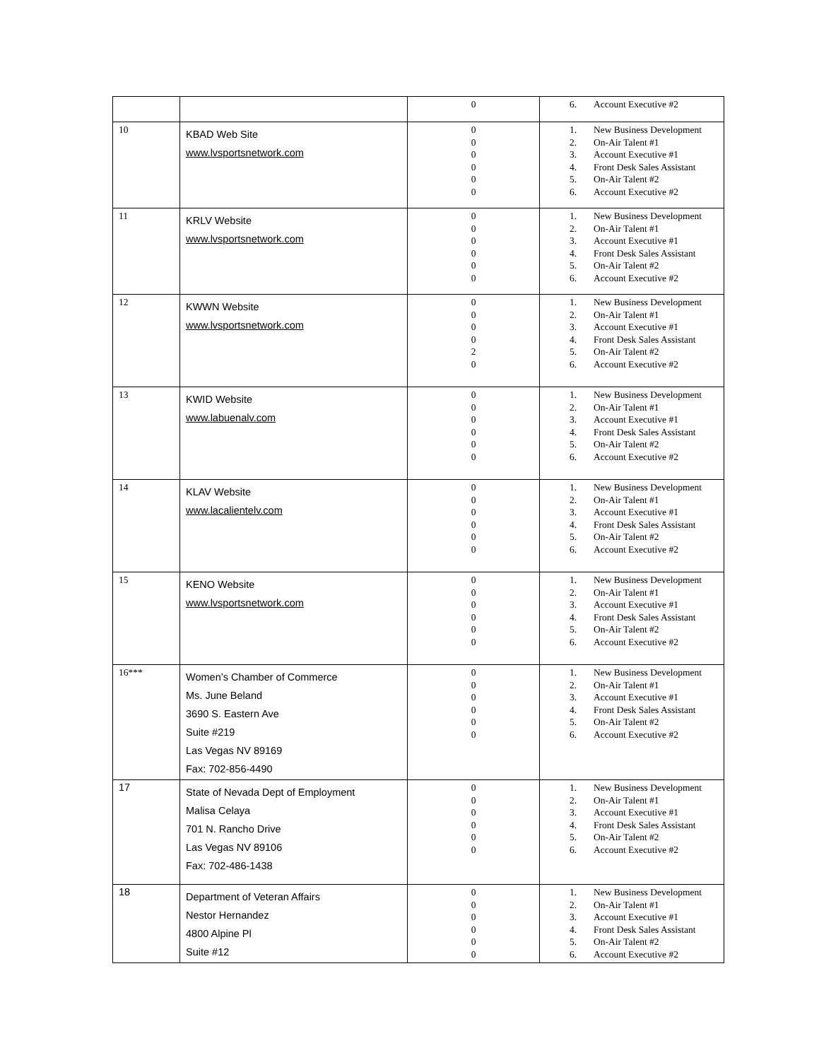| | | 0 | 6. Account Executive #2 |
| 10 | KBAD Web Site www.lvsportsnetwork.com | 0 0 0 0 0 0 | 1. New Business Development 2. On-Air Talent #1 3. Account Executive #1 4. Front Desk Sales Assistant 5. On-Air Talent #2 6. Account Executive #2 |
| 11 | KRLV Website www.lvsportsnetwork.com | 0 0 0 0 0 0 | 1. New Business Development 2. On-Air Talent #1 3. Account Executive #1 4. Front Desk Sales Assistant 5. On-Air Talent #2 6. Account Executive #2 |
| 12 | KWWN Website www.lvsportsnetwork.com | 0 0 0 0 2 0 | 1. New Business Development 2. On-Air Talent #1 3. Account Executive #1 4. Front Desk Sales Assistant 5. On-Air Talent #2 6. Account Executive #2 |
| 13 | KWID Website www.labuenalv.com | 0 0 0 0 0 0 | 1. New Business Development 2. On-Air Talent #1 3. Account Executive #1 4. Front Desk Sales Assistant 5. On-Air Talent #2 6. Account Executive #2 |
| 14 | KLAV Website www.lacalientelv.com | 0 0 0 0 0 0 | 1. New Business Development 2. On-Air Talent #1 3. Account Executive #1 4. Front Desk Sales Assistant 5. On-Air Talent #2 6. Account Executive #2 |
| 15 | KENO Website www.lvsportsnetwork.com | 0 0 0 0 0 0 | 1. New Business Development 2. On-Air Talent #1 3. Account Executive #1 4. Front Desk Sales Assistant 5. On-Air Talent #2 6. Account Executive #2 |
| 16*** | Women’s Chamber of Commerce Ms. June Beland 3690 S. Eastern Ave Suite #219 Las Vegas NV 89169 Fax: 702-856-4490 | 0 0 0 0 0 0 | 1. New Business Development 2. On-Air Talent #1 3. Account Executive #1 4. Front Desk Sales Assistant 5. On-Air Talent #2 6. Account Executive #2 |
| 17 | State of Nevada Dept of Employment Malisa Celaya 701 N. Rancho Drive Las Vegas NV 89106 Fax: 702-486-1438 | 0 0 0 0 0 0 | 1. New Business Development 2. On-Air Talent #1 3. Account Executive #1 4. Front Desk Sales Assistant 5. On-Air Talent #2 6. Account Executive #2 |
| 18 | Department of Veteran Affairs Nestor Hernandez 4800 Alpine Pl Suite #12 | 0 0 0 0 0 0 | 1. New Business Development 2. On-Air Talent #1 3. Account Executive #1 4. Front Desk Sales Assistant 5. On-Air Talent #2 6. Account Executive #2 |